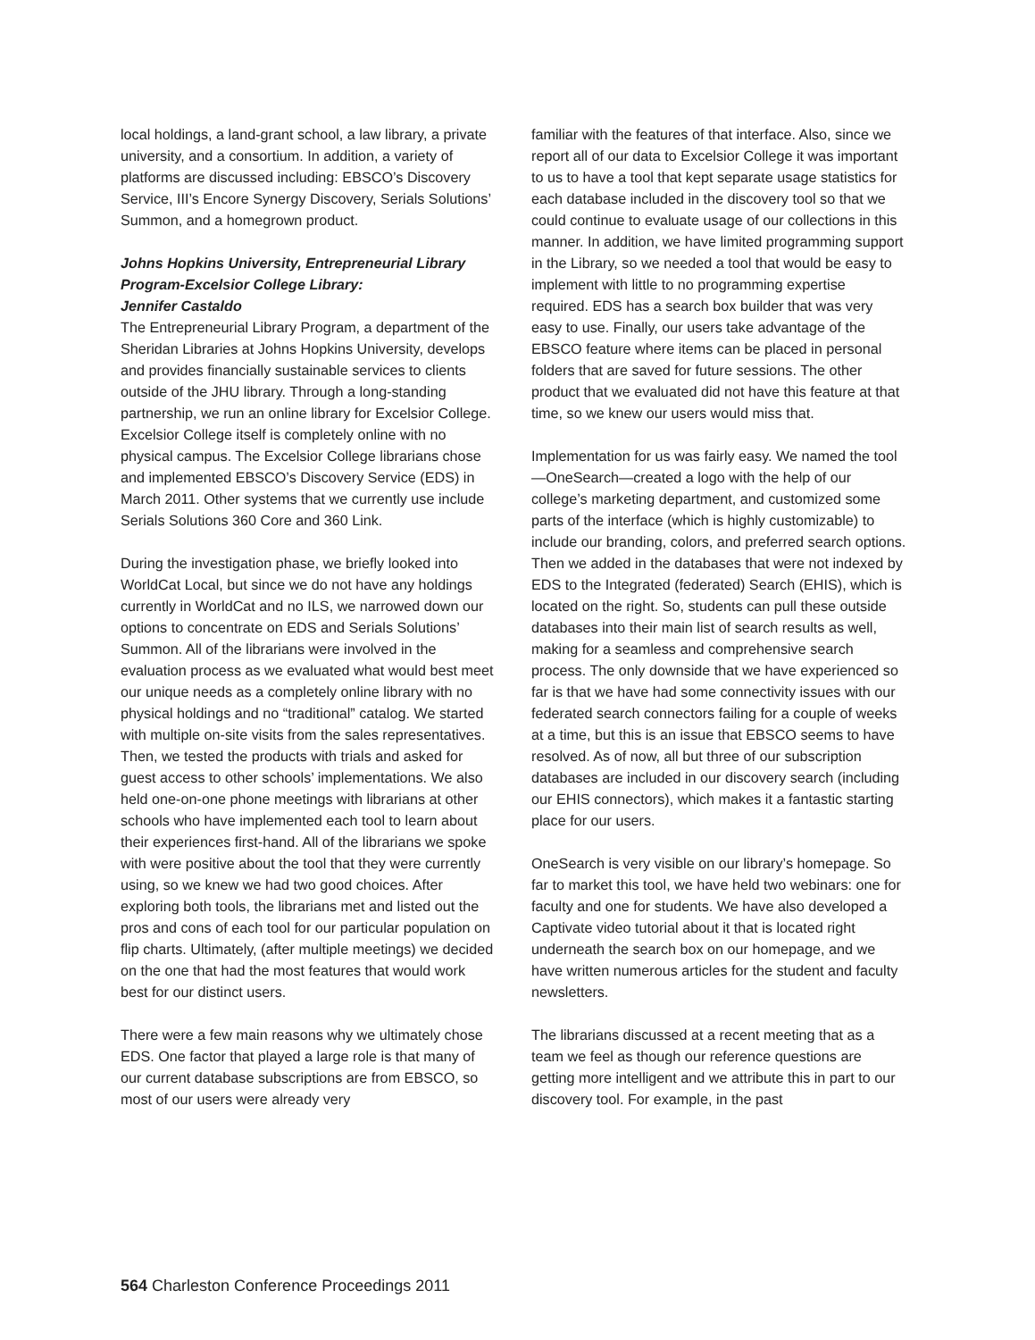local holdings, a land-grant school, a law library, a private university, and a consortium. In addition, a variety of platforms are discussed including: EBSCO’s Discovery Service, III’s Encore Synergy Discovery, Serials Solutions’ Summon, and a homegrown product.
Johns Hopkins University, Entrepreneurial Library Program-Excelsior College Library:
Jennifer Castaldo
The Entrepreneurial Library Program, a department of the Sheridan Libraries at Johns Hopkins University, develops and provides financially sustainable services to clients outside of the JHU library. Through a long-standing partnership, we run an online library for Excelsior College. Excelsior College itself is completely online with no physical campus. The Excelsior College librarians chose and implemented EBSCO’s Discovery Service (EDS) in March 2011. Other systems that we currently use include Serials Solutions 360 Core and 360 Link.
During the investigation phase, we briefly looked into WorldCat Local, but since we do not have any holdings currently in WorldCat and no ILS, we narrowed down our options to concentrate on EDS and Serials Solutions’ Summon. All of the librarians were involved in the evaluation process as we evaluated what would best meet our unique needs as a completely online library with no physical holdings and no “traditional” catalog. We started with multiple on-site visits from the sales representatives. Then, we tested the products with trials and asked for guest access to other schools’ implementations. We also held one-on-one phone meetings with librarians at other schools who have implemented each tool to learn about their experiences first-hand. All of the librarians we spoke with were positive about the tool that they were currently using, so we knew we had two good choices. After exploring both tools, the librarians met and listed out the pros and cons of each tool for our particular population on flip charts. Ultimately, (after multiple meetings) we decided on the one that had the most features that would work best for our distinct users.
There were a few main reasons why we ultimately chose EDS. One factor that played a large role is that many of our current database subscriptions are from EBSCO, so most of our users were already very
familiar with the features of that interface. Also, since we report all of our data to Excelsior College it was important to us to have a tool that kept separate usage statistics for each database included in the discovery tool so that we could continue to evaluate usage of our collections in this manner. In addition, we have limited programming support in the Library, so we needed a tool that would be easy to implement with little to no programming expertise required. EDS has a search box builder that was very easy to use. Finally, our users take advantage of the EBSCO feature where items can be placed in personal folders that are saved for future sessions. The other product that we evaluated did not have this feature at that time, so we knew our users would miss that.
Implementation for us was fairly easy. We named the tool—OneSearch—created a logo with the help of our college’s marketing department, and customized some parts of the interface (which is highly customizable) to include our branding, colors, and preferred search options. Then we added in the databases that were not indexed by EDS to the Integrated (federated) Search (EHIS), which is located on the right. So, students can pull these outside databases into their main list of search results as well, making for a seamless and comprehensive search process. The only downside that we have experienced so far is that we have had some connectivity issues with our federated search connectors failing for a couple of weeks at a time, but this is an issue that EBSCO seems to have resolved. As of now, all but three of our subscription databases are included in our discovery search (including our EHIS connectors), which makes it a fantastic starting place for our users.
OneSearch is very visible on our library’s homepage. So far to market this tool, we have held two webinars: one for faculty and one for students. We have also developed a Captivate video tutorial about it that is located right underneath the search box on our homepage, and we have written numerous articles for the student and faculty newsletters.
The librarians discussed at a recent meeting that as a team we feel as though our reference questions are getting more intelligent and we attribute this in part to our discovery tool. For example, in the past
564 Charleston Conference Proceedings 2011